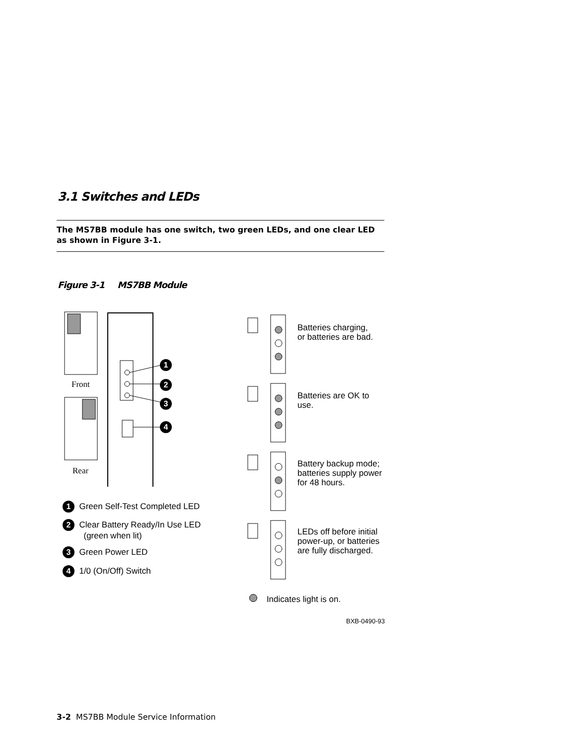3.1 Switches and LEDs
The MS7BB module has one switch, two green LEDs, and one clear LED as shown in Figure 3-1.
Figure 3-1 MS7BB Module
Front
Rear
1
2
3
4
1 Green Self-Test Completed LED
2 Clear Battery Ready/In Use LED
(green when lit)
3 Green Power LED
4 1/0 (On/Off) Switch
Batteries charging,
or batteries are bad.
Batteries are OK to
use.
Battery backup mode;
batteries supply power
for 48 hours.
LEDs off before initial
power-up, or batteries
are fully discharged.
Indicates light is on.
BXB-0490-93
3-2 MS7BB Module Service Information